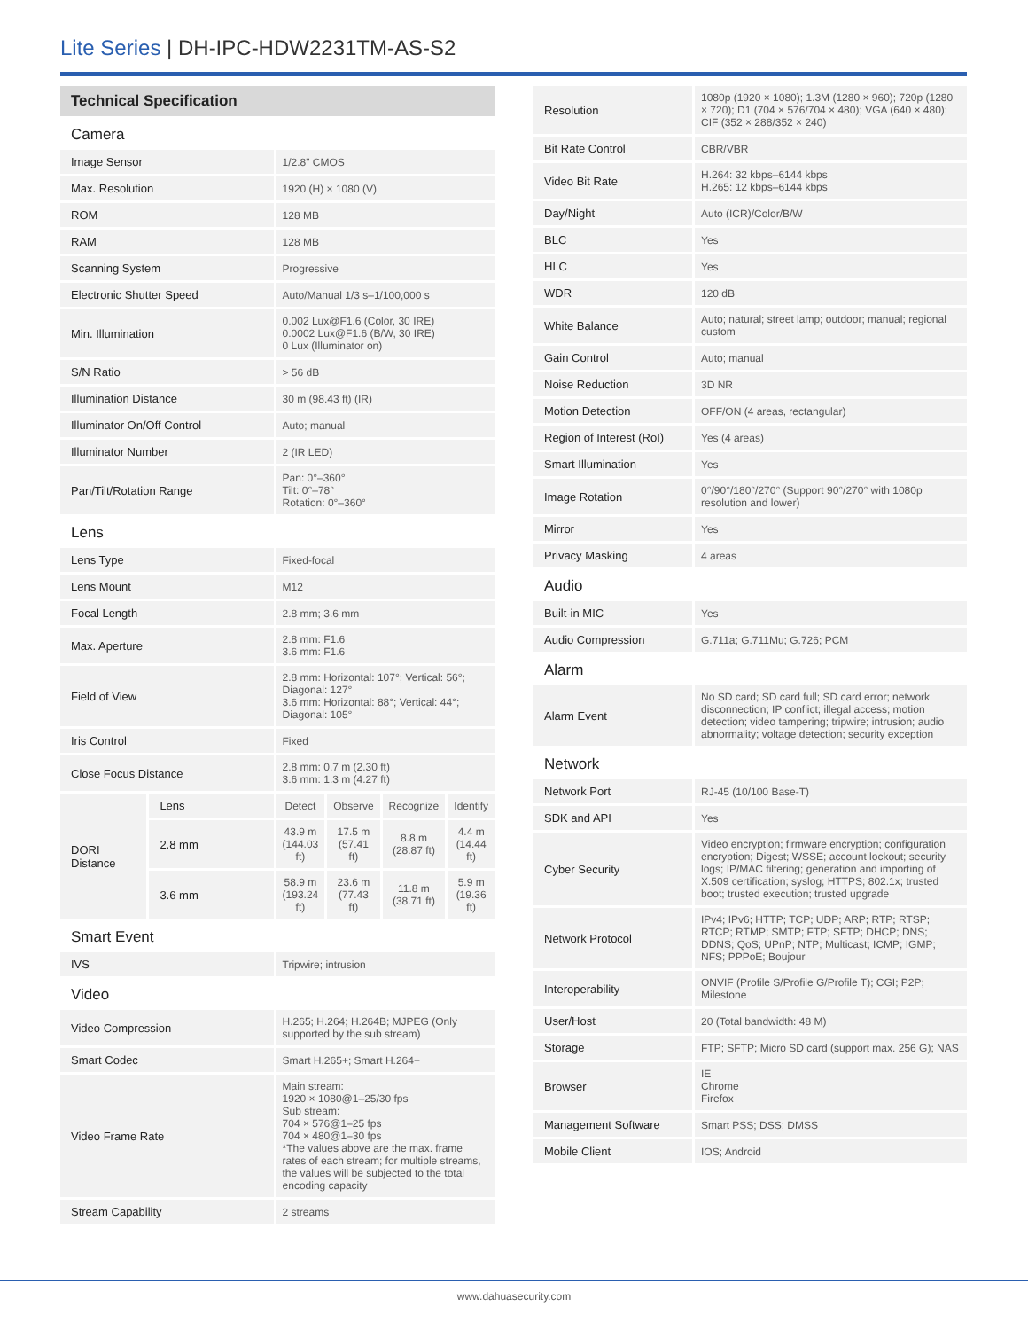Lite Series | DH-IPC-HDW2231TM-AS-S2
Technical Specification
| Camera | | | | | |
| Image Sensor | | 1/2.8" CMOS | | | |
| Max. Resolution | | 1920 (H) × 1080 (V) | | | |
| ROM | | 128 MB | | | |
| RAM | | 128 MB | | | |
| Scanning System | | Progressive | | | |
| Electronic Shutter Speed | | Auto/Manual 1/3 s–1/100,000 s | | | |
| Min. Illumination | | 0.002 Lux@F1.6 (Color, 30 IRE) 0.0002 Lux@F1.6 (B/W, 30 IRE) 0 Lux (Illuminator on) | | | |
| S/N Ratio | | > 56 dB | | | |
| Illumination Distance | | 30 m (98.43 ft) (IR) | | | |
| Illuminator On/Off Control | | Auto; manual | | | |
| Illuminator Number | | 2 (IR LED) | | | |
| Pan/Tilt/Rotation Range | | Pan: 0°–360° Tilt: 0°–78° Rotation: 0°–360° | | | |
| Lens | | | | | |
| Lens Type | | Fixed-focal | | | |
| Lens Mount | | M12 | | | |
| Focal Length | | 2.8 mm; 3.6 mm | | | |
| Max. Aperture | | 2.8 mm: F1.6 3.6 mm: F1.6 | | | |
| Field of View | | 2.8 mm: Horizontal: 107°; Vertical: 56°; Diagonal: 127° 3.6 mm: Horizontal: 88°; Vertical: 44°; Diagonal: 105° | | | |
| Iris Control | | Fixed | | | |
| Close Focus Distance | | 2.8 mm: 0.7 m (2.30 ft) 3.6 mm: 1.3 m (4.27 ft) | | | |
| DORI Distance | Lens | Detect | Observe | Recognize | Identify |
| | 2.8 mm | 43.9 m (144.03 ft) | 17.5 m (57.41 ft) | 8.8 m (28.87 ft) | 4.4 m (14.44 ft) |
| | 3.6 mm | 58.9 m (193.24 ft) | 23.6 m (77.43 ft) | 11.8 m (38.71 ft) | 5.9 m (19.36 ft) |
| Smart Event | | | | | |
| IVS | | Tripwire; intrusion | | | |
| Video | | | | | |
| Video Compression | | H.265; H.264; H.264B; MJPEG (Only supported by the sub stream) | | | |
| Smart Codec | | Smart H.265+; Smart H.264+ | | | |
| Video Frame Rate | | Main stream: 1920 × 1080@1–25/30 fps Sub stream: 704 × 576@1–25 fps 704 × 480@1–30 fps *The values above are the max. frame rates of each stream; for multiple streams, the values will be subjected to the total encoding capacity | | | |
| Stream Capability | | 2 streams | | | |
| Resolution | 1080p (1920 × 1080); 1.3M (1280 × 960); 720p (1280 × 720); D1 (704 × 576/704 × 480); VGA (640 × 480); CIF (352 × 288/352 × 240) |
| Bit Rate Control | CBR/VBR |
| Video Bit Rate | H.264: 32 kbps–6144 kbps H.265: 12 kbps–6144 kbps |
| Day/Night | Auto (ICR)/Color/B/W |
| BLC | Yes |
| HLC | Yes |
| WDR | 120 dB |
| White Balance | Auto; natural; street lamp; outdoor; manual; regional custom |
| Gain Control | Auto; manual |
| Noise Reduction | 3D NR |
| Motion Detection | OFF/ON (4 areas, rectangular) |
| Region of Interest (RoI) | Yes (4 areas) |
| Smart Illumination | Yes |
| Image Rotation | 0°/90°/180°/270° (Support 90°/270° with 1080p resolution and lower) |
| Mirror | Yes |
| Privacy Masking | 4 areas |
| Audio | |
| Built-in MIC | Yes |
| Audio Compression | G.711a; G.711Mu; G.726; PCM |
| Alarm | |
| Alarm Event | No SD card; SD card full; SD card error; network disconnection; IP conflict; illegal access; motion detection; video tampering; tripwire; intrusion; audio abnormality; voltage detection; security exception |
| Network | |
| Network Port | RJ-45 (10/100 Base-T) |
| SDK and API | Yes |
| Cyber Security | Video encryption; firmware encryption; configuration encryption; Digest; WSSE; account lockout; security logs; IP/MAC filtering; generation and importing of X.509 certification; syslog; HTTPS; 802.1x; trusted boot; trusted execution; trusted upgrade |
| Network Protocol | IPv4; IPv6; HTTP; TCP; UDP; ARP; RTP; RTSP; RTCP; RTMP; SMTP; FTP; SFTP; DHCP; DNS; DDNS; QoS; UPnP; NTP; Multicast; ICMP; IGMP; NFS; PPPoE; Boujour |
| Interoperability | ONVIF (Profile S/Profile G/Profile T); CGI; P2P; Milestone |
| User/Host | 20 (Total bandwidth: 48 M) |
| Storage | FTP; SFTP; Micro SD card (support max. 256 G); NAS |
| Browser | IE Chrome Firefox |
| Management Software | Smart PSS; DSS; DMSS |
| Mobile Client | IOS; Android |
www.dahuasecurity.com